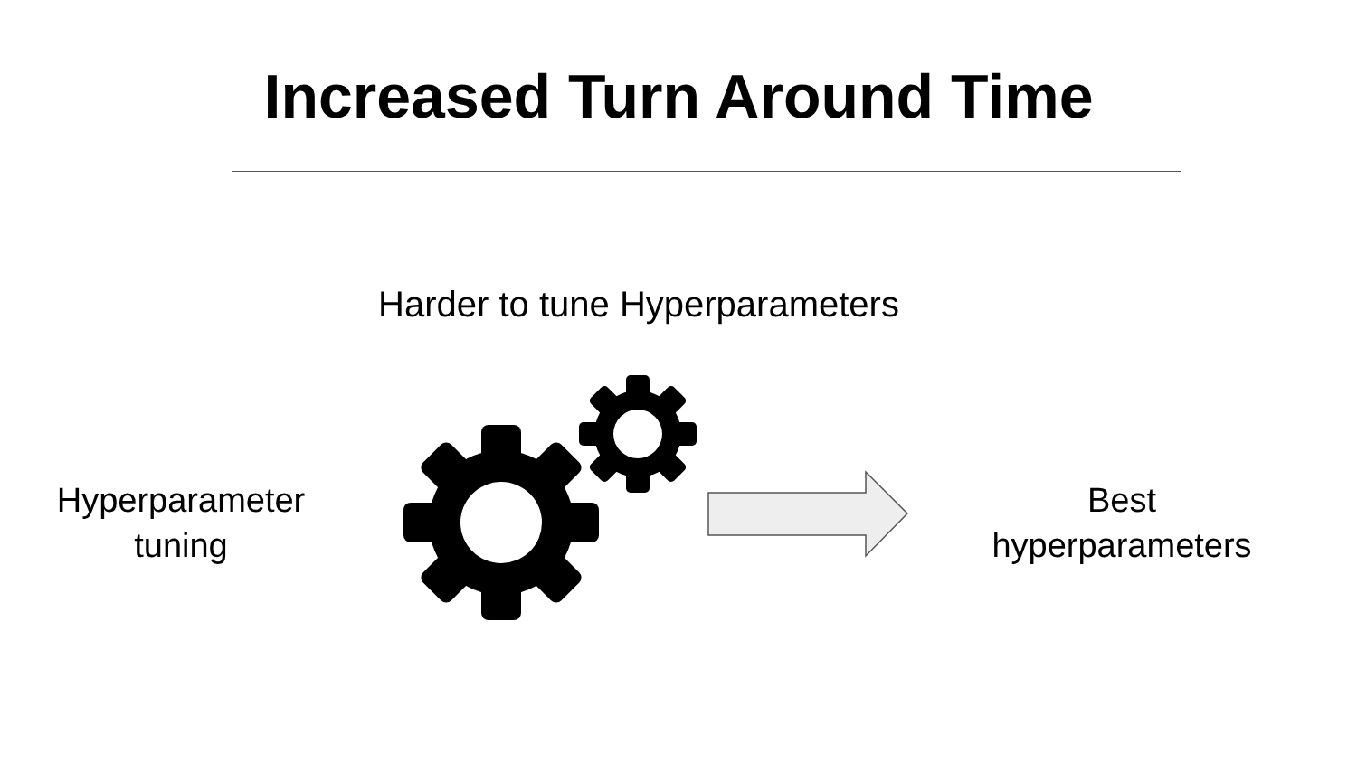Increased Turn Around Time
Harder to tune Hyperparameters
Hyperparameter
tuning
Best
hyperparameters